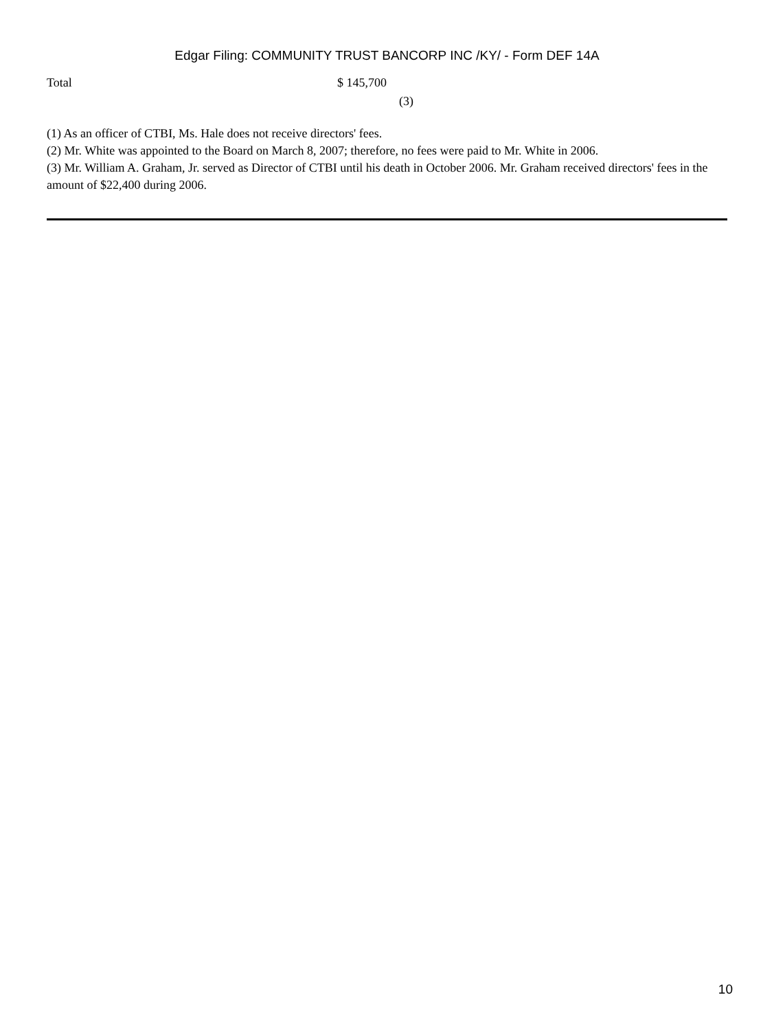Edgar Filing: COMMUNITY TRUST BANCORP INC /KY/ - Form DEF 14A
| Total | $ 145,700 | |
| | | (3) |
(1) As an officer of CTBI, Ms. Hale does not receive directors' fees.
(2) Mr. White was appointed to the Board on March 8, 2007; therefore, no fees were paid to Mr. White in 2006.
(3) Mr. William A. Graham, Jr. served as Director of CTBI until his death in October 2006. Mr. Graham received directors' fees in the amount of $22,400 during 2006.
10